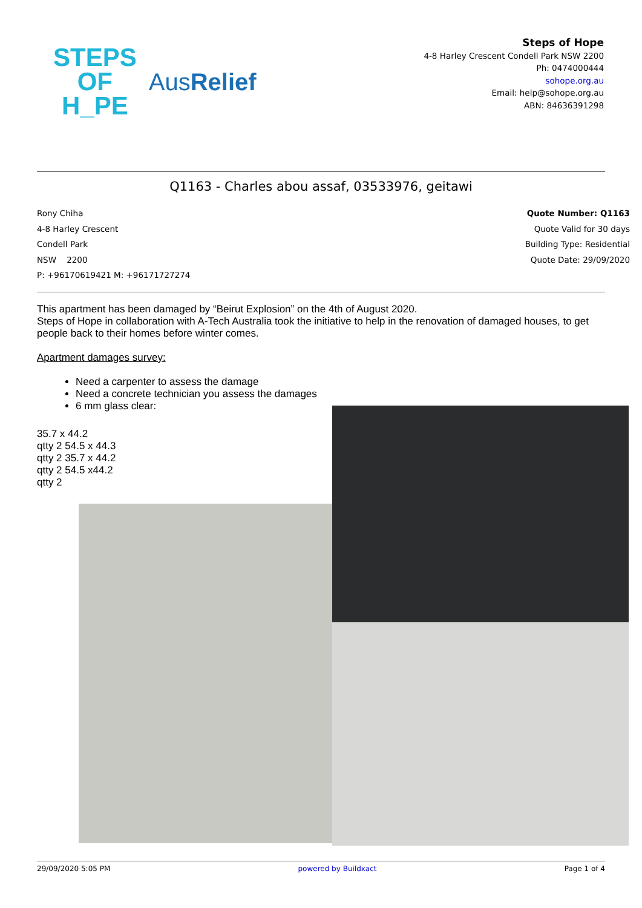STEPS
OF
H_PE
AusRelief
Steps of Hope
4-8 Harley Crescent Condell Park NSW 2200
Ph: 0474000444
sohope.org.au
Email: help@sohope.org.au
ABN: 84636391298
Q1163 - Charles abou assaf, 03533976, geitawi
Rony Chiha
4-8 Harley Crescent
Condell Park
NSW 2200
P: +96170619421 M: +96171727274
Quote Number: Q1163
Quote Valid for 30 days
Building Type: Residential
Quote Date: 29/09/2020
This apartment has been damaged by “Beirut Explosion” on the 4th of August 2020.
Steps of Hope in collaboration with A-Tech Australia took the initiative to help in the renovation of damaged houses, to get people back to their homes before winter comes.
Apartment damages survey:
Need a carpenter to assess the damage
Need a concrete technician you assess the damages
6 mm glass clear:
35.7 x 44.2
qtty 2 54.5 x 44.3
qtty 2 35.7 x 44.2
qtty 2 54.5 x44.2
qtty 2
29/09/2020 5:05 PM powered by Buildxact Page 1 of 4